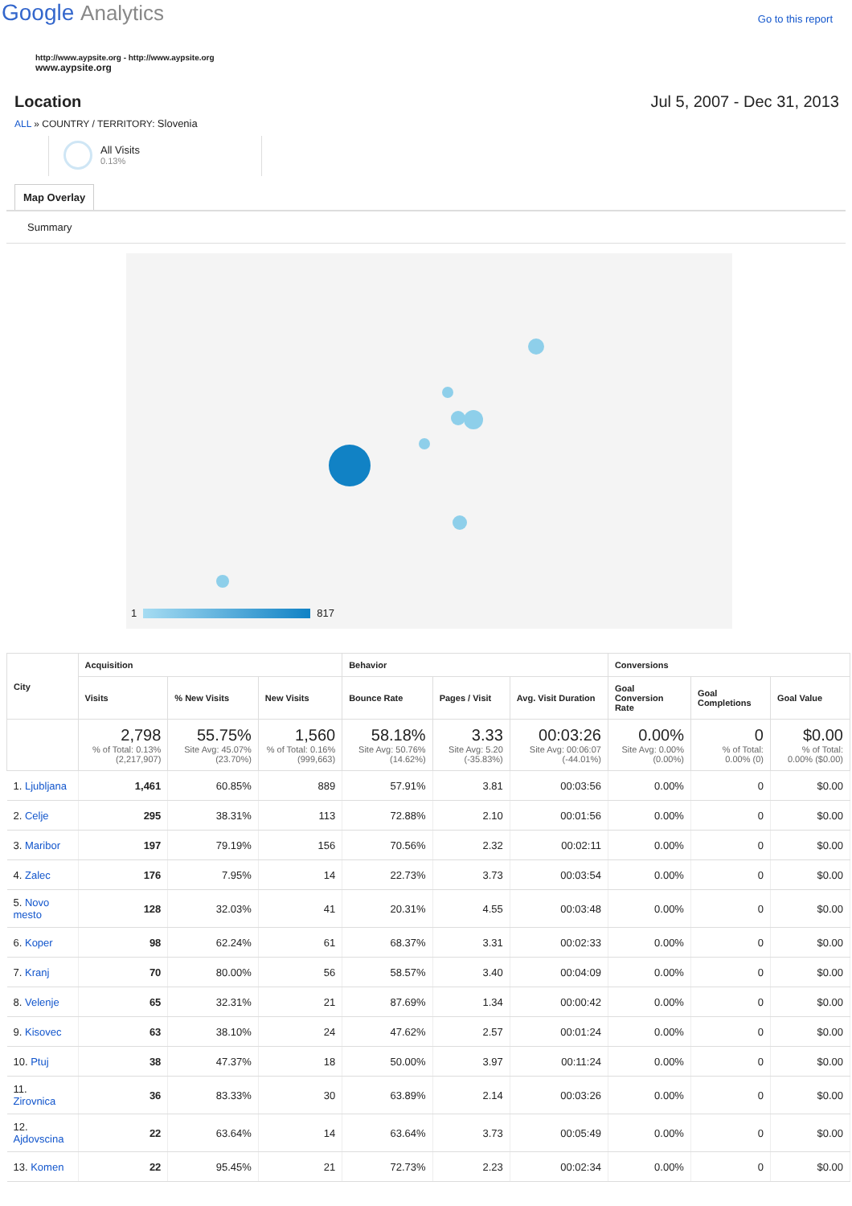Google Analytics
Go to this report
http://www.aypsite.org - http://www.aypsite.org
www.aypsite.org
Location Jul 5, 2007 - Dec 31, 2013
ALL » COUNTRY / TERRITORY: Slovenia
All Visits
0.13%
Map Overlay
Summary
1 817
| City | Acquisition | | | Behavior | | | Conversions | | |
| --- | --- | --- | --- | --- | --- | --- | --- | --- | --- |
| | Visits | % New Visits | New Visits | Bounce Rate | Pages / Visit | Avg. Visit Duration | Goal Conversion Rate | Goal Completions | Goal Value |
| | 2,798 % of Total: 0.13% (2,217,907) | 55.75% Site Avg: 45.07% (23.70%) | 1,560 % of Total: 0.16% (999,663) | 58.18% Site Avg: 50.76% (14.62%) | 3.33 Site Avg: 5.20 (-35.83%) | 00:03:26 Site Avg: 00:06:07 (-44.01%) | 0.00% Site Avg: 0.00% (0.00%) | 0 % of Total: 0.00% (0) | $0.00 % of Total: 0.00% ($0.00) |
| 1. Ljubljana | 1,461 | 60.85% | 889 | 57.91% | 3.81 | 00:03:56 | 0.00% | 0 | $0.00 |
| 2. Celje | 295 | 38.31% | 113 | 72.88% | 2.10 | 00:01:56 | 0.00% | 0 | $0.00 |
| 3. Maribor | 197 | 79.19% | 156 | 70.56% | 2.32 | 00:02:11 | 0.00% | 0 | $0.00 |
| 4. Zalec | 176 | 7.95% | 14 | 22.73% | 3.73 | 00:03:54 | 0.00% | 0 | $0.00 |
| 5. Novo mesto | 128 | 32.03% | 41 | 20.31% | 4.55 | 00:03:48 | 0.00% | 0 | $0.00 |
| 6. Koper | 98 | 62.24% | 61 | 68.37% | 3.31 | 00:02:33 | 0.00% | 0 | $0.00 |
| 7. Kranj | 70 | 80.00% | 56 | 58.57% | 3.40 | 00:04:09 | 0.00% | 0 | $0.00 |
| 8. Velenje | 65 | 32.31% | 21 | 87.69% | 1.34 | 00:00:42 | 0.00% | 0 | $0.00 |
| 9. Kisovec | 63 | 38.10% | 24 | 47.62% | 2.57 | 00:01:24 | 0.00% | 0 | $0.00 |
| 10. Ptuj | 38 | 47.37% | 18 | 50.00% | 3.97 | 00:11:24 | 0.00% | 0 | $0.00 |
| 11. Zirovnica | 36 | 83.33% | 30 | 63.89% | 2.14 | 00:03:26 | 0.00% | 0 | $0.00 |
| 12. Ajdovscina | 22 | 63.64% | 14 | 63.64% | 3.73 | 00:05:49 | 0.00% | 0 | $0.00 |
| 13. Komen | 22 | 95.45% | 21 | 72.73% | 2.23 | 00:02:34 | 0.00% | 0 | $0.00 |